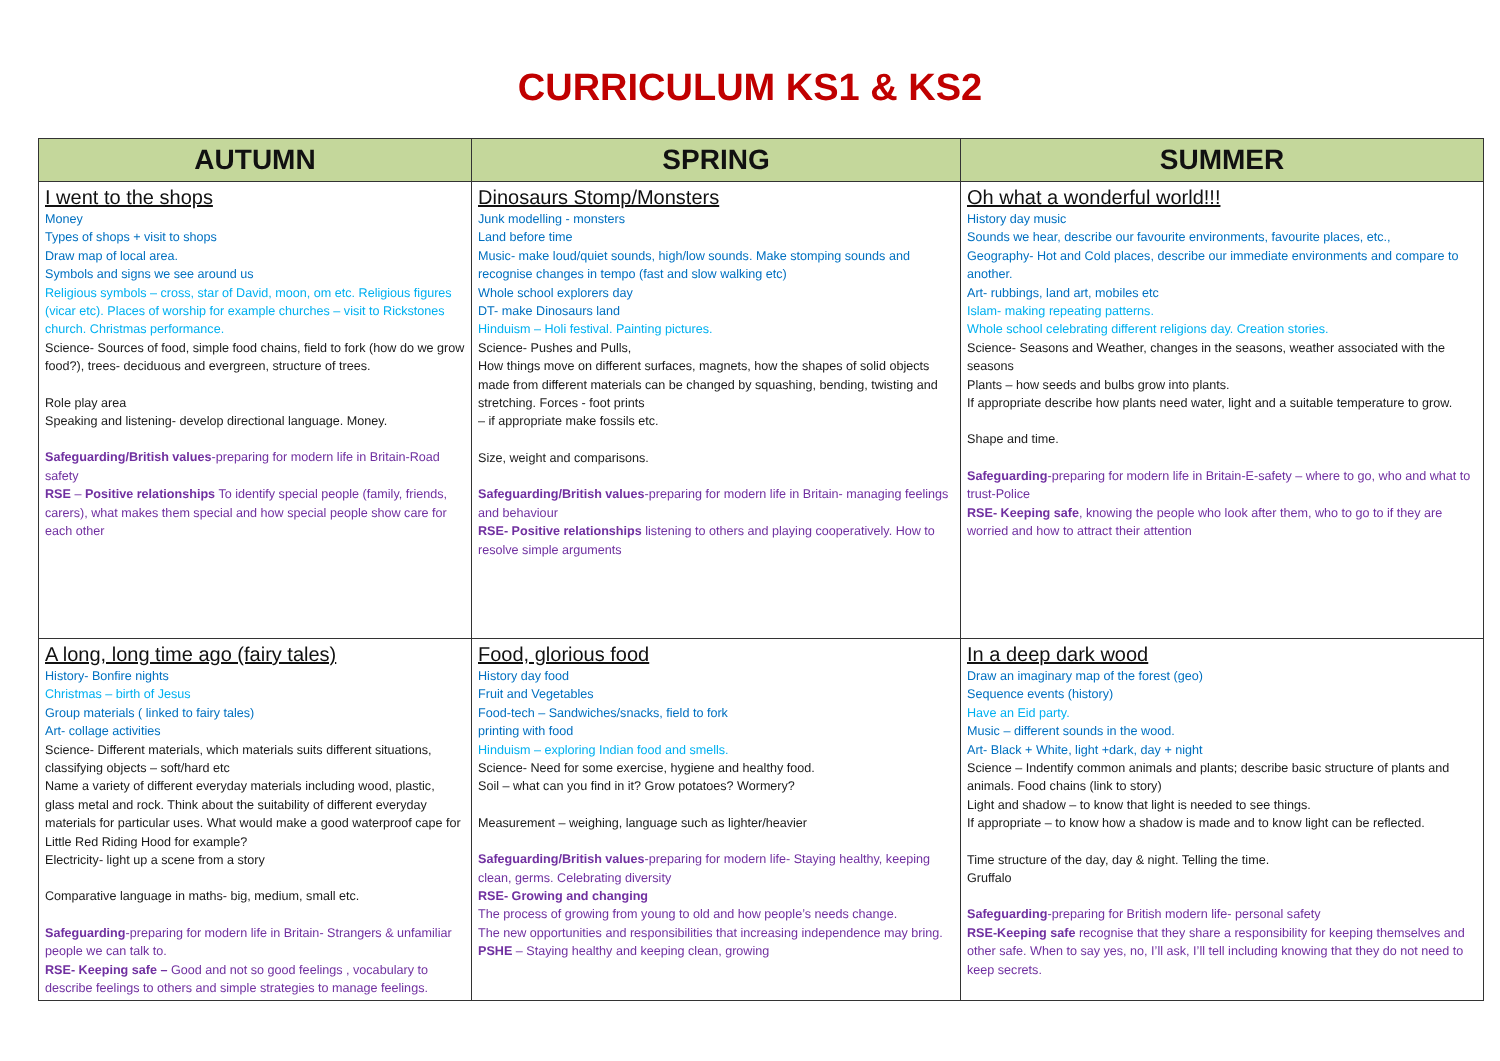CURRICULUM KS1 & KS2
| AUTUMN | SPRING | SUMMER |
| --- | --- | --- |
| I went to the shops Money Types of shops + visit to shops Draw map of local area. Symbols and signs we see around us Religious symbols – cross, star of David, moon, om etc. Religious figures (vicar etc). Places of worship for example churches – visit to Rickstones church. Christmas performance. Science- Sources of food, simple food chains, field to fork (how do we grow food?), trees- deciduous and evergreen, structure of trees. Role play area Speaking and listening- develop directional language. Money. Safeguarding/British values -preparing for modern life in Britain-Road safety RSE – Positive relationships To identify special people (family, friends, carers), what makes them special and how special people show care for each other | Dinosaurs Stomp/Monsters Junk modelling - monsters Land before time Music- make loud/quiet sounds, high/low sounds. Make stomping sounds and recognise changes in tempo (fast and slow walking etc) Whole school explorers day DT- make Dinosaurs land Hinduism – Holi festival. Painting pictures. Science- Pushes and Pulls, How things move on different surfaces, magnets, how the shapes of solid objects made from different materials can be changed by squashing, bending, twisting and stretching. Forces - foot prints – if appropriate make fossils etc. Size, weight and comparisons. Safeguarding/British values -preparing for modern life in Britain- managing feelings and behaviour RSE- Positive relationships listening to others and playing cooperatively. How to resolve simple arguments | Oh what a wonderful world!!! History day music Sounds we hear, describe our favourite environments, favourite places, etc., Geography- Hot and Cold places, describe our immediate environments and compare to another. Art- rubbings, land art, mobiles etc Islam- making repeating patterns. Whole school celebrating different religions day. Creation stories. Science- Seasons and Weather, changes in the seasons, weather associated with the seasons Plants – how seeds and bulbs grow into plants. If appropriate describe how plants need water, light and a suitable temperature to grow. Shape and time. Safeguarding -preparing for modern life in Britain-E-safety – where to go, who and what to trust-Police RSE- Keeping safe , knowing the people who look after them, who to go to if they are worried and how to attract their attention |
| A long, long time ago (fairy tales) History- Bonfire nights Christmas – birth of Jesus Group materials ( linked to fairy tales) Art- collage activities Science- Different materials, which materials suits different situations, classifying objects – soft/hard etc Name a variety of different everyday materials including wood, plastic, glass metal and rock. Think about the suitability of different everyday materials for particular uses. What would make a good waterproof cape for Little Red Riding Hood for example? Electricity- light up a scene from a story Comparative language in maths- big, medium, small etc. Safeguarding -preparing for modern life in Britain- Strangers & unfamiliar people we can talk to. RSE- Keeping safe – Good and not so good feelings , vocabulary to describe feelings to others and simple strategies to manage feelings. | Food, glorious food History day food Fruit and Vegetables Food-tech – Sandwiches/snacks, field to fork printing with food Hinduism – exploring Indian food and smells. Science- Need for some exercise, hygiene and healthy food. Soil – what can you find in it? Grow potatoes? Wormery? Measurement – weighing, language such as lighter/heavier Safeguarding/British values -preparing for modern life- Staying healthy, keeping clean, germs. Celebrating diversity RSE- Growing and changing The process of growing from young to old and how people’s needs change. The new opportunities and responsibilities that increasing independence may bring. PSHE – Staying healthy and keeping clean, growing | In a deep dark wood Draw an imaginary map of the forest (geo) Sequence events (history) Have an Eid party. Music – different sounds in the wood. Art- Black + White, light +dark, day + night Science – Indentify common animals and plants; describe basic structure of plants and animals. Food chains (link to story) Light and shadow – to know that light is needed to see things. If appropriate – to know how a shadow is made and to know light can be reflected. Time structure of the day, day & night. Telling the time. Gruffalo Safeguarding -preparing for British modern life- personal safety RSE-Keeping safe recognise that they share a responsibility for keeping themselves and other safe. When to say yes, no, I’ll ask, I’ll tell including knowing that they do not need to keep secrets. |